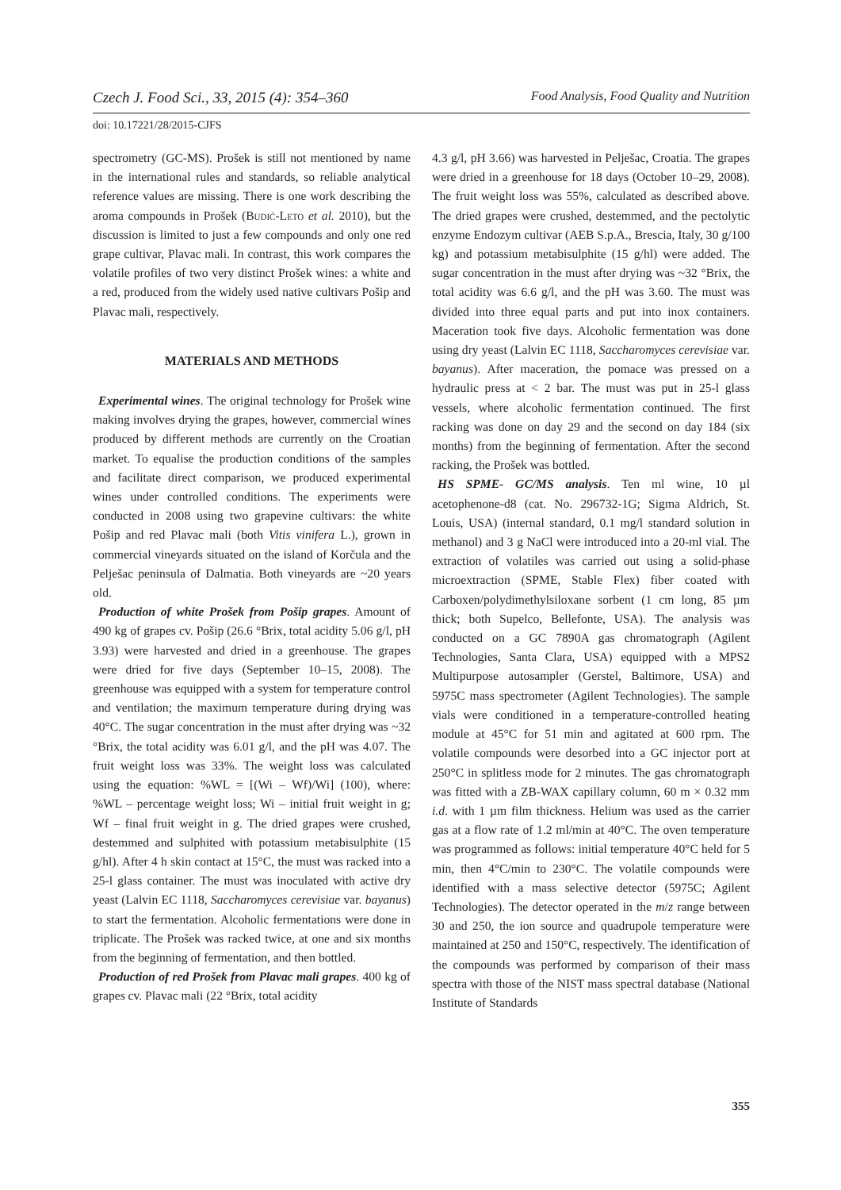Czech J. Food Sci., 33, 2015 (4): 354–360 Food Analysis, Food Quality and Nutrition
doi: 10.17221/28/2015-CJFS
spectrometry (GC-MS). Prošek is still not mentioned by name in the international rules and standards, so reliable analytical reference values are missing. There is one work describing the aroma compounds in Prošek (Budić-Leto et al. 2010), but the discussion is limited to just a few compounds and only one red grape cultivar, Plavac mali. In contrast, this work compares the volatile profiles of two very distinct Prošek wines: a white and a red, produced from the widely used native cultivars Pošip and Plavac mali, respectively.
MATERIALS AND METHODS
Experimental wines. The original technology for Prošek wine making involves drying the grapes, however, commercial wines produced by different methods are currently on the Croatian market. To equalise the production conditions of the samples and facilitate direct comparison, we produced experimental wines under controlled conditions. The experiments were conducted in 2008 using two grapevine cultivars: the white Pošip and red Plavac mali (both Vitis vinifera L.), grown in commercial vineyards situated on the island of Korčula and the Pelješac peninsula of Dalmatia. Both vineyards are ~20 years old.
Production of white Prošek from Pošip grapes. Amount of 490 kg of grapes cv. Pošip (26.6 °Brix, total acidity 5.06 g/l, pH 3.93) were harvested and dried in a greenhouse. The grapes were dried for five days (September 10–15, 2008). The greenhouse was equipped with a system for temperature control and ventilation; the maximum temperature during drying was 40°C. The sugar concentration in the must after drying was ~32 °Brix, the total acidity was 6.01 g/l, and the pH was 4.07. The fruit weight loss was 33%. The weight loss was calculated using the equation: %WL = [(Wi – Wf)/Wi] (100), where: %WL – percentage weight loss; Wi – initial fruit weight in g; Wf – final fruit weight in g. The dried grapes were crushed, destemmed and sulphited with potassium metabisulphite (15 g/hl). After 4 h skin contact at 15°C, the must was racked into a 25-l glass container. The must was inoculated with active dry yeast (Lalvin EC 1118, Saccharomyces cerevisiae var. bayanus) to start the fermentation. Alcoholic fermentations were done in triplicate. The Prošek was racked twice, at one and six months from the beginning of fermentation, and then bottled.
Production of red Prošek from Plavac mali grapes. 400 kg of grapes cv. Plavac mali (22 °Brix, total acidity
4.3 g/l, pH 3.66) was harvested in Pelješac, Croatia. The grapes were dried in a greenhouse for 18 days (October 10–29, 2008). The fruit weight loss was 55%, calculated as described above. The dried grapes were crushed, destemmed, and the pectolytic enzyme Endozym cultivar (AEB S.p.A., Brescia, Italy, 30 g/100 kg) and potassium metabisulphite (15 g/hl) were added. The sugar concentration in the must after drying was ~32 °Brix, the total acidity was 6.6 g/l, and the pH was 3.60. The must was divided into three equal parts and put into inox containers. Maceration took five days. Alcoholic fermentation was done using dry yeast (Lalvin EC 1118, Saccharomyces cerevisiae var. bayanus). After maceration, the pomace was pressed on a hydraulic press at < 2 bar. The must was put in 25-l glass vessels, where alcoholic fermentation continued. The first racking was done on day 29 and the second on day 184 (six months) from the beginning of fermentation. After the second racking, the Prošek was bottled.
HS SPME- GC/MS analysis. Ten ml wine, 10 µl acetophenone-d8 (cat. No. 296732-1G; Sigma Aldrich, St. Louis, USA) (internal standard, 0.1 mg/l standard solution in methanol) and 3 g NaCl were introduced into a 20-ml vial. The extraction of volatiles was carried out using a solid-phase microextraction (SPME, Stable Flex) fiber coated with Carboxen/polydimethylsiloxane sorbent (1 cm long, 85 µm thick; both Supelco, Bellefonte, USA). The analysis was conducted on a GC 7890A gas chromatograph (Agilent Technologies, Santa Clara, USA) equipped with a MPS2 Multipurpose autosampler (Gerstel, Baltimore, USA) and 5975C mass spectrometer (Agilent Technologies). The sample vials were conditioned in a temperature-controlled heating module at 45°C for 51 min and agitated at 600 rpm. The volatile compounds were desorbed into a GC injector port at 250°C in splitless mode for 2 minutes. The gas chromatograph was fitted with a ZB-WAX capillary column, 60 m × 0.32 mm i.d. with 1 µm film thickness. Helium was used as the carrier gas at a flow rate of 1.2 ml/min at 40°C. The oven temperature was programmed as follows: initial temperature 40°C held for 5 min, then 4°C/min to 230°C. The volatile compounds were identified with a mass selective detector (5975C; Agilent Technologies). The detector operated in the m/z range between 30 and 250, the ion source and quadrupole temperature were maintained at 250 and 150°C, respectively. The identification of the compounds was performed by comparison of their mass spectra with those of the NIST mass spectral database (National Institute of Standards
355